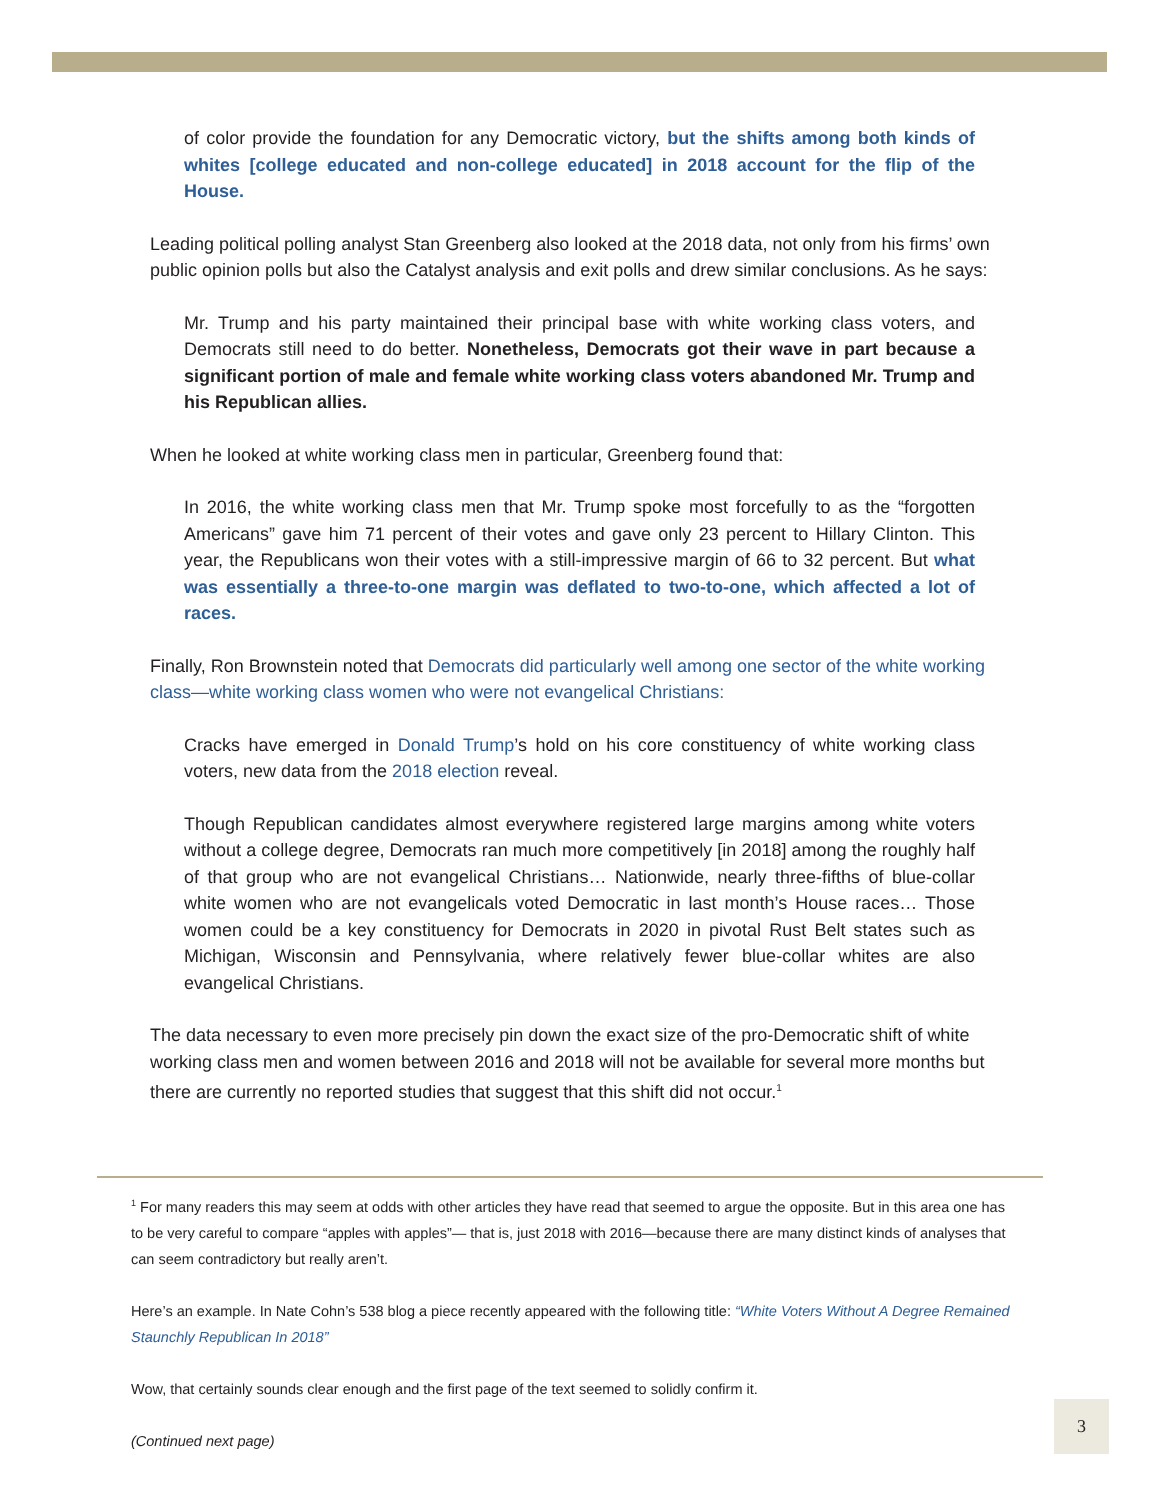of color provide the foundation for any Democratic victory, but the shifts among both kinds of whites [college educated and non-college educated] in 2018 account for the flip of the House.
Leading political polling analyst Stan Greenberg also looked at the 2018 data, not only from his firms’ own public opinion polls but also the Catalyst analysis and exit polls and drew similar conclusions. As he says:
Mr. Trump and his party maintained their principal base with white working class voters, and Democrats still need to do better. Nonetheless, Democrats got their wave in part because a significant portion of male and female white working class voters abandoned Mr. Trump and his Republican allies.
When he looked at white working class men in particular, Greenberg found that:
In 2016, the white working class men that Mr. Trump spoke most forcefully to as the “forgotten Americans” gave him 71 percent of their votes and gave only 23 percent to Hillary Clinton. This year, the Republicans won their votes with a still-impressive margin of 66 to 32 percent. But what was essentially a three-to-one margin was deflated to two-to-one, which affected a lot of races.
Finally, Ron Brownstein noted that Democrats did particularly well among one sector of the white working class—white working class women who were not evangelical Christians:
Cracks have emerged in Donald Trump’s hold on his core constituency of white working class voters, new data from the 2018 election reveal.
Though Republican candidates almost everywhere registered large margins among white voters without a college degree, Democrats ran much more competitively [in 2018] among the roughly half of that group who are not evangelical Christians… Nationwide, nearly three-fifths of blue-collar white women who are not evangelicals voted Democratic in last month’s House races… Those women could be a key constituency for Democrats in 2020 in pivotal Rust Belt states such as Michigan, Wisconsin and Pennsylvania, where relatively fewer blue-collar whites are also evangelical Christians.
The data necessary to even more precisely pin down the exact size of the pro-Democratic shift of white working class men and women between 2016 and 2018 will not be available for several more months but there are currently no reported studies that suggest that this shift did not occur.<sup>1</sup>
<sup>1</sup> For many readers this may seem at odds with other articles they have read that seemed to argue the opposite. But in this area one has to be very careful to compare “apples with apples”— that is, just 2018 with 2016—because there are many distinct kinds of analyses that can seem contradictory but really aren’t.
Here’s an example. In Nate Cohn’s 538 blog a piece recently appeared with the following title: “White Voters Without A Degree Remained Staunchly Republican In 2018”
Wow, that certainly sounds clear enough and the first page of the text seemed to solidly confirm it.
(Continued next page)
3